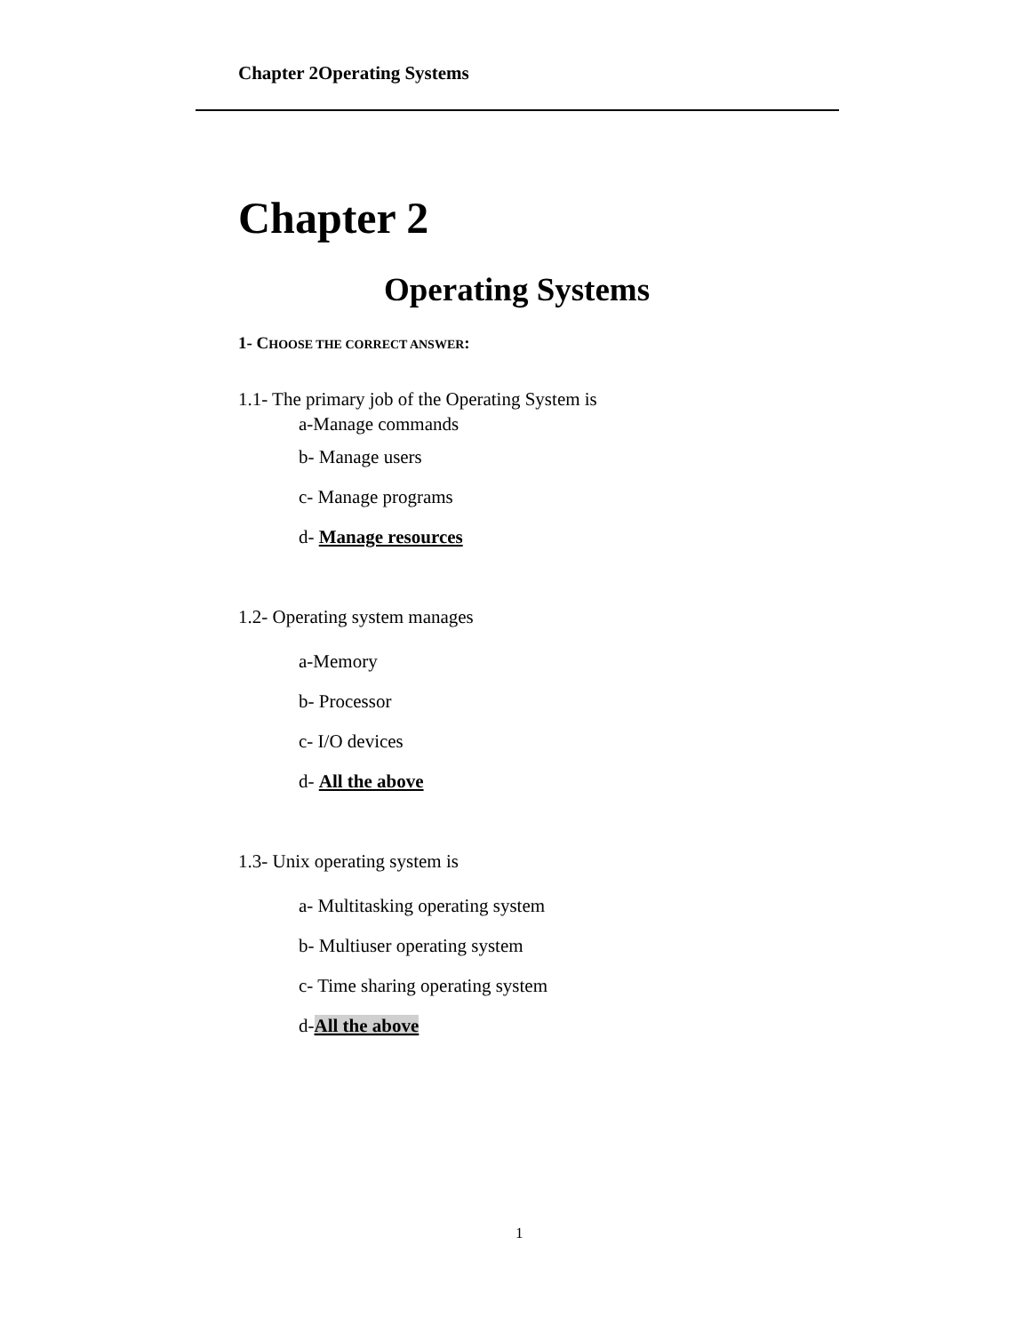Chapter 2Operating Systems
Chapter 2
Operating Systems
1- CHOOSE THE CORRECT ANSWER:
1.1- The primary job of the Operating System is
a-Manage commands
b- Manage users
c- Manage programs
d- Manage resources
1.2- Operating system manages
a-Memory
b- Processor
c- I/O devices
d- All the above
1.3- Unix operating system is
a- Multitasking operating system
b- Multiuser operating system
c- Time sharing operating system
d-All the above
1